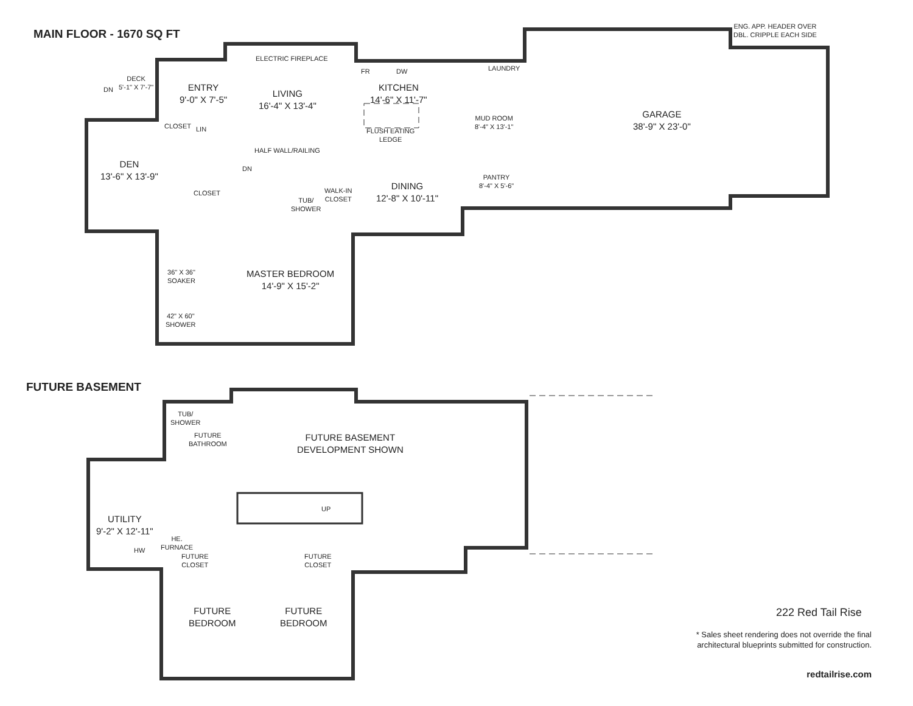MAIN FLOOR - 1670 SQ FT
FUTURE BASEMENT
ENG. APP. HEADER OVER
DBL. CRIPPLE EACH SIDE
ELECTRIC FIREPLACE
DECK
5'-1" X 7'-7"
DN
ENTRY
9'-0" X 7'-5"
LIVING
16'-4" X 13'-4"
FR DW
KITCHEN
14'-6" X 11'-7"
LAUNDRY
MUD ROOM
8'-4" X 13'-1"
GARAGE
38'-9" X 23'-0"
CLOSET LIN
FLUSH EATING
LEDGE
HALF WALL/RAILING
DN
DEN
13'-6" X 13'-9"
PANTRY
8'-4" X 5'-6"
DINING
12'-8" X 10'-11"
CLOSET
TUB/
SHOWER
WALK-IN
CLOSET
MASTER BEDROOM
14'-9" X 15'-2"
36" X 36"
SOAKER
42" X 60"
SHOWER
TUB/
SHOWER
FUTURE
BATHROOM
FUTURE BASEMENT
DEVELOPMENT SHOWN
UP
UTILITY
9'-2" X 12'-11"
HW
HE.
FURNACE
FUTURE
CLOSET
FUTURE
CLOSET
FUTURE
BEDROOM
FUTURE
BEDROOM
222 Red Tail Rise
* Sales sheet rendering does not override the final architectural blueprints submitted for construction.
redtailrise.com